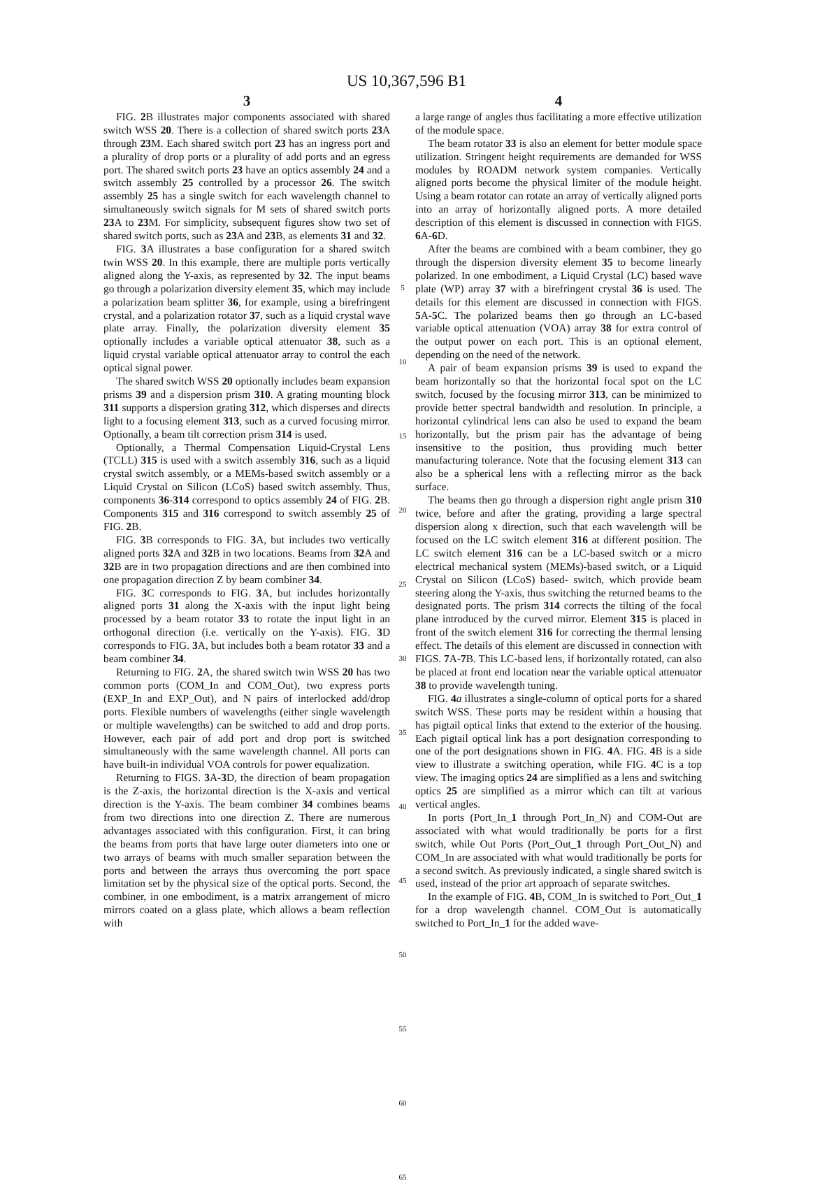US 10,367,596 B1
3
FIG. 2 B illustrates major components associated with shared switch WSS 20. There is a collection of shared switch ports 23 A through 23 M. Each shared switch port 23 has an ingress port and a plurality of drop ports or a plurality of add ports and an egress port. The shared switch ports 23 have an optics assembly 24 and a switch assembly 25 controlled by a processor 26. The switch assembly 25 has a single switch for each wavelength channel to simultaneously switch signals for M sets of shared switch ports 23 A to 23 M. For simplicity, subsequent figures show two set of shared switch ports, such as 23 A and 23 B, as elements 31 and 32.
FIG. 3 A illustrates a base configuration for a shared switch twin WSS 20. In this example, there are multiple ports vertically aligned along the Y-axis, as represented by 32. The input beams go through a polarization diversity element 35, which may include a polarization beam splitter 36, for example, using a birefringent crystal, and a polarization rotator 37, such as a liquid crystal wave plate array. Finally, the polarization diversity element 35 optionally includes a variable optical attenuator 38, such as a liquid crystal variable optical attenuator array to control the each optical signal power.
The shared switch WSS 20 optionally includes beam expansion prisms 39 and a dispersion prism 310. A grating mounting block 311 supports a dispersion grating 312, which disperses and directs light to a focusing element 313, such as a curved focusing mirror. Optionally, a beam tilt correction prism 314 is used.
Optionally, a Thermal Compensation Liquid-Crystal Lens (TCLL) 315 is used with a switch assembly 316, such as a liquid crystal switch assembly, or a MEMs-based switch assembly or a Liquid Crystal on Silicon (LCoS) based switch assembly. Thus, components 36-314 correspond to optics assembly 24 of FIG. 2 B. Components 315 and 316 correspond to switch assembly 25 of FIG. 2 B.
FIG. 3 B corresponds to FIG. 3 A, but includes two vertically aligned ports 32 A and 32 B in two locations. Beams from 32 A and 32 B are in two propagation directions and are then combined into one propagation direction Z by beam combiner 34.
FIG. 3 C corresponds to FIG. 3 A, but includes horizontally aligned ports 31 along the X-axis with the input light being processed by a beam rotator 33 to rotate the input light in an orthogonal direction (i.e. vertically on the Y-axis). FIG. 3 D corresponds to FIG. 3 A, but includes both a beam rotator 33 and a beam combiner 34.
Returning to FIG. 2 A, the shared switch twin WSS 20 has two common ports (COM_In and COM_Out), two express ports (EXP_In and EXP_Out), and N pairs of interlocked add/drop ports. Flexible numbers of wavelengths (either single wavelength or multiple wavelengths) can be switched to add and drop ports. However, each pair of add port and drop port is switched simultaneously with the same wavelength channel. All ports can have built-in individual VOA controls for power equalization.
Returning to FIGS. 3 A-3 D, the direction of beam propagation is the Z-axis, the horizontal direction is the X-axis and vertical direction is the Y-axis. The beam combiner 34 combines beams from two directions into one direction Z. There are numerous advantages associated with this configuration. First, it can bring the beams from ports that have large outer diameters into one or two arrays of beams with much smaller separation between the ports and between the arrays thus overcoming the port space limitation set by the physical size of the optical ports. Second, the combiner, in one embodiment, is a matrix arrangement of micro mirrors coated on a glass plate, which allows a beam reflection with
5
10
15
20
25
30
35
40
45
50
55
60
65
4
a large range of angles thus facilitating a more effective utilization of the module space.
The beam rotator 33 is also an element for better module space utilization. Stringent height requirements are demanded for WSS modules by ROADM network system companies. Vertically aligned ports become the physical limiter of the module height. Using a beam rotator can rotate an array of vertically aligned ports into an array of horizontally aligned ports. A more detailed description of this element is discussed in connection with FIGS. 6 A-6 D.
After the beams are combined with a beam combiner, they go through the dispersion diversity element 35 to become linearly polarized. In one embodiment, a Liquid Crystal (LC) based wave plate (WP) array 37 with a birefringent crystal 36 is used. The details for this element are discussed in connection with FIGS. 5 A-5 C. The polarized beams then go through an LC-based variable optical attenuation (VOA) array 38 for extra control of the output power on each port. This is an optional element, depending on the need of the network.
A pair of beam expansion prisms 39 is used to expand the beam horizontally so that the horizontal focal spot on the LC switch, focused by the focusing mirror 313, can be minimized to provide better spectral bandwidth and resolution. In principle, a horizontal cylindrical lens can also be used to expand the beam horizontally, but the prism pair has the advantage of being insensitive to the position, thus providing much better manufacturing tolerance. Note that the focusing element 313 can also be a spherical lens with a reflecting mirror as the back surface.
The beams then go through a dispersion right angle prism 310 twice, before and after the grating, providing a large spectral dispersion along x direction, such that each wavelength will be focused on the LC switch element 316 at different position. The LC switch element 316 can be a LC-based switch or a micro electrical mechanical system (MEMs)-based switch, or a Liquid Crystal on Silicon (LCoS) based- switch, which provide beam steering along the Y-axis, thus switching the returned beams to the designated ports. The prism 314 corrects the tilting of the focal plane introduced by the curved mirror. Element 315 is placed in front of the switch element 316 for correcting the thermal lensing effect. The details of this element are discussed in connection with FIGS. 7 A-7 B. This LC-based lens, if horizontally rotated, can also be placed at front end location near the variable optical attenuator 38 to provide wavelength tuning.
FIG. 4 a illustrates a single-column of optical ports for a shared switch WSS. These ports may be resident within a housing that has pigtail optical links that extend to the exterior of the housing. Each pigtail optical link has a port designation corresponding to one of the port designations shown in FIG. 4 A. FIG. 4 B is a side view to illustrate a switching operation, while FIG. 4 C is a top view. The imaging optics 24 are simplified as a lens and switching optics 25 are simplified as a mirror which can tilt at various vertical angles.
In ports (Port_In_1 through Port_In_N) and COM-Out are associated with what would traditionally be ports for a first switch, while Out Ports (Port_Out_1 through Port_Out_N) and COM_In are associated with what would traditionally be ports for a second switch. As previously indicated, a single shared switch is used, instead of the prior art approach of separate switches.
In the example of FIG. 4 B, COM_In is switched to Port_Out_1 for a drop wavelength channel. COM_Out is automatically switched to Port_In_1 for the added wave-